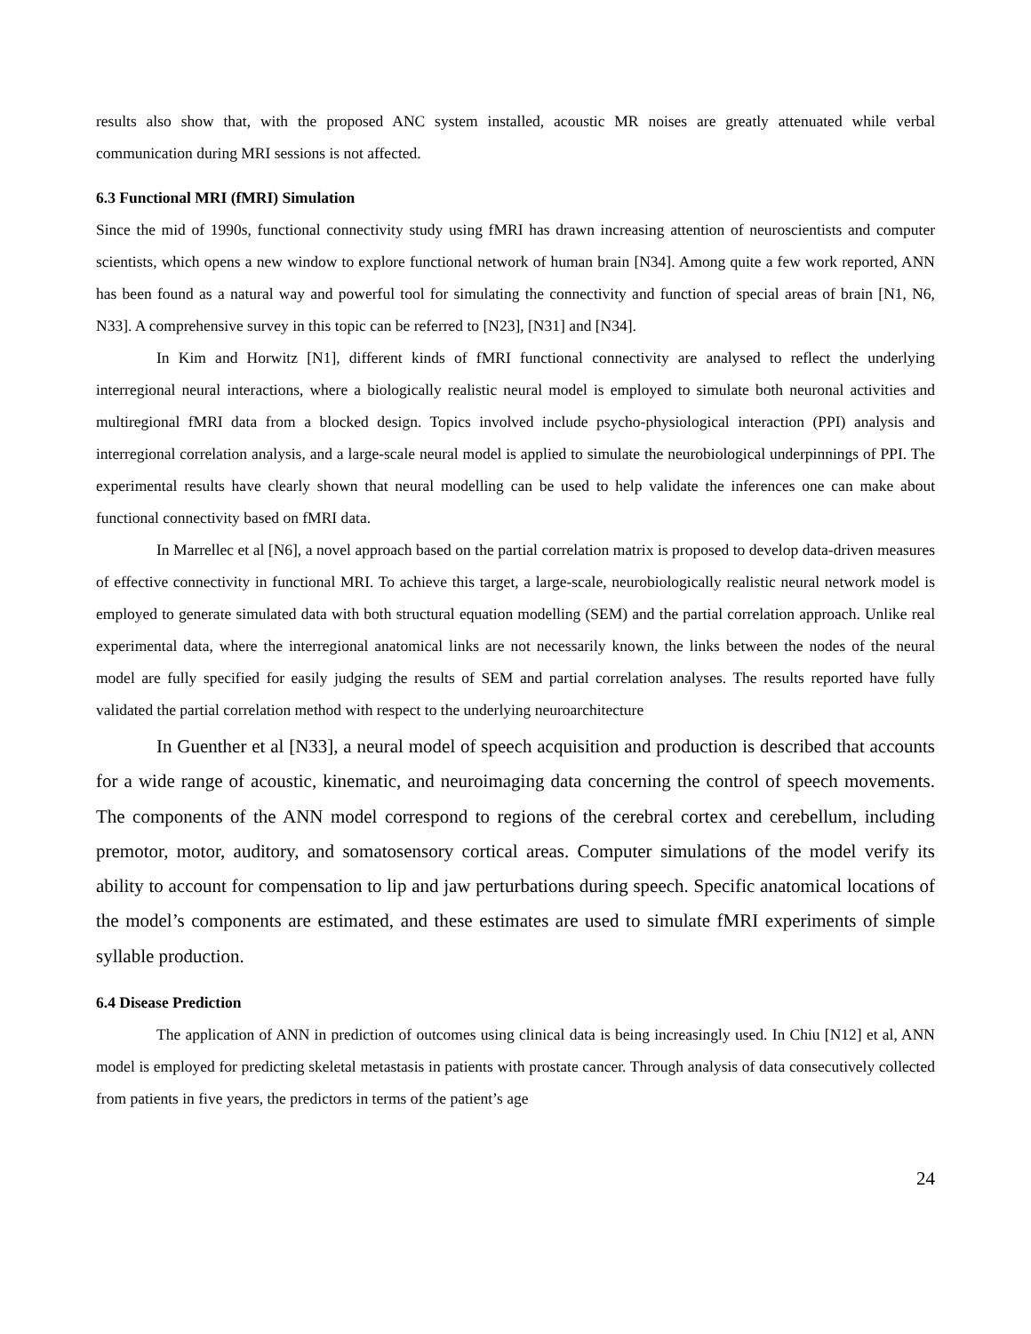results also show that, with the proposed ANC system installed, acoustic MR noises are greatly attenuated while verbal communication during MRI sessions is not affected.
6.3 Functional MRI (fMRI) Simulation
Since the mid of 1990s, functional connectivity study using fMRI has drawn increasing attention of neuroscientists and computer scientists, which opens a new window to explore functional network of human brain [N34]. Among quite a few work reported, ANN has been found as a natural way and powerful tool for simulating the connectivity and function of special areas of brain [N1, N6, N33]. A comprehensive survey in this topic can be referred to [N23], [N31] and [N34].
In Kim and Horwitz [N1], different kinds of fMRI functional connectivity are analysed to reflect the underlying interregional neural interactions, where a biologically realistic neural model is employed to simulate both neuronal activities and multiregional fMRI data from a blocked design. Topics involved include psycho-physiological interaction (PPI) analysis and interregional correlation analysis, and a large-scale neural model is applied to simulate the neurobiological underpinnings of PPI. The experimental results have clearly shown that neural modelling can be used to help validate the inferences one can make about functional connectivity based on fMRI data.
In Marrellec et al [N6], a novel approach based on the partial correlation matrix is proposed to develop data-driven measures of effective connectivity in functional MRI. To achieve this target, a large-scale, neurobiologically realistic neural network model is employed to generate simulated data with both structural equation modelling (SEM) and the partial correlation approach. Unlike real experimental data, where the interregional anatomical links are not necessarily known, the links between the nodes of the neural model are fully specified for easily judging the results of SEM and partial correlation analyses. The results reported have fully validated the partial correlation method with respect to the underlying neuroarchitecture
In Guenther et al [N33], a neural model of speech acquisition and production is described that accounts for a wide range of acoustic, kinematic, and neuroimaging data concerning the control of speech movements. The components of the ANN model correspond to regions of the cerebral cortex and cerebellum, including premotor, motor, auditory, and somatosensory cortical areas. Computer simulations of the model verify its ability to account for compensation to lip and jaw perturbations during speech. Specific anatomical locations of the model’s components are estimated, and these estimates are used to simulate fMRI experiments of simple syllable production.
6.4 Disease Prediction
The application of ANN in prediction of outcomes using clinical data is being increasingly used. In Chiu [N12] et al, ANN model is employed for predicting skeletal metastasis in patients with prostate cancer. Through analysis of data consecutively collected from patients in five years, the predictors in terms of the patient’s age
24